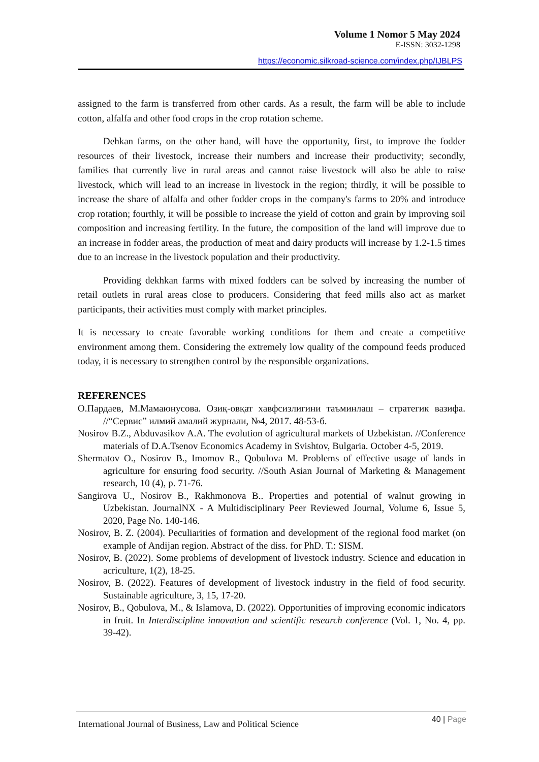Volume 1 Nomor 5 May 2024
E-ISSN: 3032-1298
https://economic.silkroad-science.com/index.php/IJBLPS
assigned to the farm is transferred from other cards. As a result, the farm will be able to include cotton, alfalfa and other food crops in the crop rotation scheme.
Dehkan farms, on the other hand, will have the opportunity, first, to improve the fodder resources of their livestock, increase their numbers and increase their productivity; secondly, families that currently live in rural areas and cannot raise livestock will also be able to raise livestock, which will lead to an increase in livestock in the region; thirdly, it will be possible to increase the share of alfalfa and other fodder crops in the company's farms to 20% and introduce crop rotation; fourthly, it will be possible to increase the yield of cotton and grain by improving soil composition and increasing fertility. In the future, the composition of the land will improve due to an increase in fodder areas, the production of meat and dairy products will increase by 1.2-1.5 times due to an increase in the livestock population and their productivity.
Providing dekhkan farms with mixed fodders can be solved by increasing the number of retail outlets in rural areas close to producers. Considering that feed mills also act as market participants, their activities must comply with market principles.
It is necessary to create favorable working conditions for them and create a competitive environment among them. Considering the extremely low quality of the compound feeds produced today, it is necessary to strengthen control by the responsible organizations.
REFERENCES
О.Пардаев, М.Мамаюнусова. Озиқ-овқат хавфсизлигини таъминлаш – стратегик вазифа. //“Сервис” илмий амалий журнали, №4, 2017. 48-53-б.
Nosirov B.Z., Abduvasikov A.A. The evolution of agricultural markets of Uzbekistan. //Conference materials of D.A.Tsenov Economics Academy in Svishtov, Bulgaria. October 4-5, 2019.
Shermatov O., Nosirov B., Imomov R., Qobulova M. Problems of effective usage of lands in agriculture for ensuring food security. //South Asian Journal of Marketing & Management research, 10 (4), p. 71-76.
Sangirova U., Nosirov B., Rakhmonova B.. Properties and potential of walnut growing in Uzbekistan. JournalNX - A Multidisciplinary Peer Reviewed Journal, Volume 6, Issue 5, 2020, Page No. 140-146.
Nosirov, B. Z. (2004). Peculiarities of formation and development of the regional food market (on example of Andijan region. Abstract of the diss. for PhD. T.: SISM.
Nosirov, B. (2022). Some problems of development of livestock industry. Science and education in acriculture, 1(2), 18-25.
Nosirov, B. (2022). Features of development of livestock industry in the field of food security. Sustainable agriculture, 3, 15, 17-20.
Nosirov, B., Qobulova, M., & Islamova, D. (2022). Opportunities of improving economic indicators in fruit. In Interdiscipline innovation and scientific research conference (Vol. 1, No. 4, pp. 39-42).
International Journal of Business, Law and Political Science
40 | Page